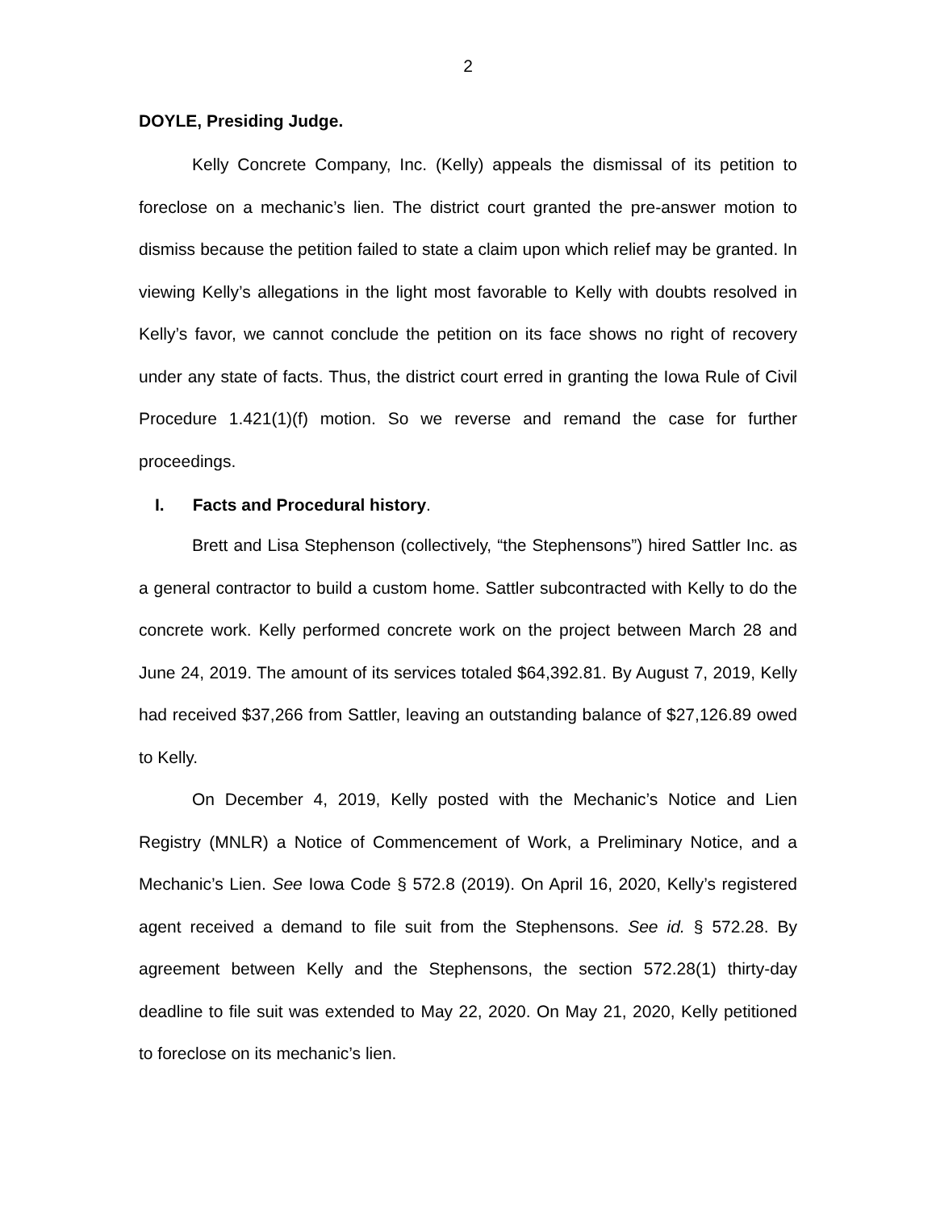2
DOYLE, Presiding Judge.
Kelly Concrete Company, Inc. (Kelly) appeals the dismissal of its petition to foreclose on a mechanic’s lien. The district court granted the pre-answer motion to dismiss because the petition failed to state a claim upon which relief may be granted. In viewing Kelly’s allegations in the light most favorable to Kelly with doubts resolved in Kelly’s favor, we cannot conclude the petition on its face shows no right of recovery under any state of facts. Thus, the district court erred in granting the Iowa Rule of Civil Procedure 1.421(1)(f) motion. So we reverse and remand the case for further proceedings.
I. Facts and Procedural history.
Brett and Lisa Stephenson (collectively, “the Stephensons”) hired Sattler Inc. as a general contractor to build a custom home. Sattler subcontracted with Kelly to do the concrete work. Kelly performed concrete work on the project between March 28 and June 24, 2019. The amount of its services totaled $64,392.81. By August 7, 2019, Kelly had received $37,266 from Sattler, leaving an outstanding balance of $27,126.89 owed to Kelly.
On December 4, 2019, Kelly posted with the Mechanic’s Notice and Lien Registry (MNLR) a Notice of Commencement of Work, a Preliminary Notice, and a Mechanic’s Lien. See Iowa Code § 572.8 (2019). On April 16, 2020, Kelly’s registered agent received a demand to file suit from the Stephensons. See id. § 572.28. By agreement between Kelly and the Stephensons, the section 572.28(1) thirty-day deadline to file suit was extended to May 22, 2020. On May 21, 2020, Kelly petitioned to foreclose on its mechanic’s lien.